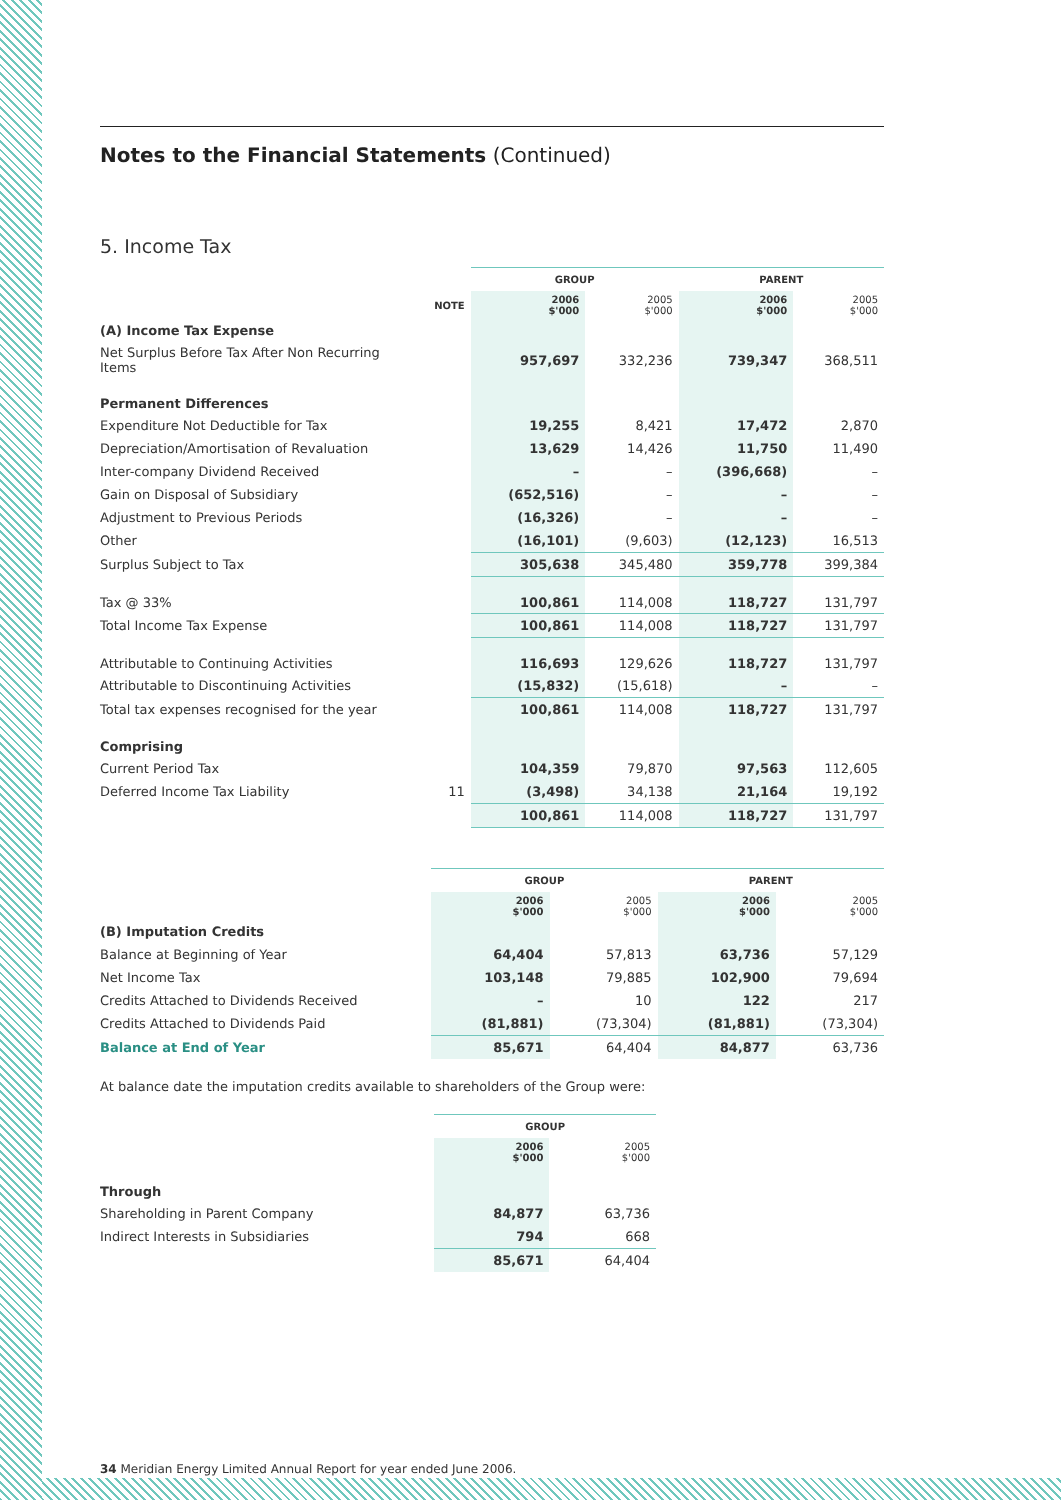Notes to the Financial Statements (Continued)
5. Income Tax
| | | GROUP | | PARENT | |
| --- | --- | --- | --- | --- | --- |
| | NOTE | 2006 $'000 | 2005 $'000 | 2006 $'000 | 2005 $'000 |
| (A) Income Tax Expense | | | | | |
| Net Surplus Before Tax After Non Recurring Items | | 957,697 | 332,236 | 739,347 | 368,511 |
| Permanent Differences | | | | | |
| Expenditure Not Deductible for Tax | | 19,255 | 8,421 | 17,472 | 2,870 |
| Depreciation/Amortisation of Revaluation | | 13,629 | 14,426 | 11,750 | 11,490 |
| Inter-company Dividend Received | | – | – | (396,668) | – |
| Gain on Disposal of Subsidiary | | (652,516) | – | – | – |
| Adjustment to Previous Periods | | (16,326) | – | – | – |
| Other | | (16,101) | (9,603) | (12,123) | 16,513 |
| Surplus Subject to Tax | | 305,638 | 345,480 | 359,778 | 399,384 |
| Tax @ 33% | | 100,861 | 114,008 | 118,727 | 131,797 |
| Total Income Tax Expense | | 100,861 | 114,008 | 118,727 | 131,797 |
| Attributable to Continuing Activities | | 116,693 | 129,626 | 118,727 | 131,797 |
| Attributable to Discontinuing Activities | | (15,832) | (15,618) | – | – |
| Total tax expenses recognised for the year | | 100,861 | 114,008 | 118,727 | 131,797 |
| Comprising | | | | | |
| Current Period Tax | | 104,359 | 79,870 | 97,563 | 112,605 |
| Deferred Income Tax Liability | 11 | (3,498) | 34,138 | 21,164 | 19,192 |
| | | 100,861 | 114,008 | 118,727 | 131,797 |
| | | GROUP | | PARENT | |
| --- | --- | --- | --- | --- | --- |
| | | 2006 $'000 | 2005 $'000 | 2006 $'000 | 2005 $'000 |
| (B) Imputation Credits | | | | | |
| Balance at Beginning of Year | | 64,404 | 57,813 | 63,736 | 57,129 |
| Net Income Tax | | 103,148 | 79,885 | 102,900 | 79,694 |
| Credits Attached to Dividends Received | | – | 10 | 122 | 217 |
| Credits Attached to Dividends Paid | | (81,881) | (73,304) | (81,881) | (73,304) |
| Balance at End of Year | | 85,671 | 64,404 | 84,877 | 63,736 |
At balance date the imputation credits available to shareholders of the Group were:
| | | GROUP | |
| --- | --- | --- | --- |
| | | 2006 $'000 | 2005 $'000 |
| Through | | | |
| Shareholding in Parent Company | | 84,877 | 63,736 |
| Indirect Interests in Subsidiaries | | 794 | 668 |
| | | 85,671 | 64,404 |
34 Meridian Energy Limited Annual Report for year ended June 2006.